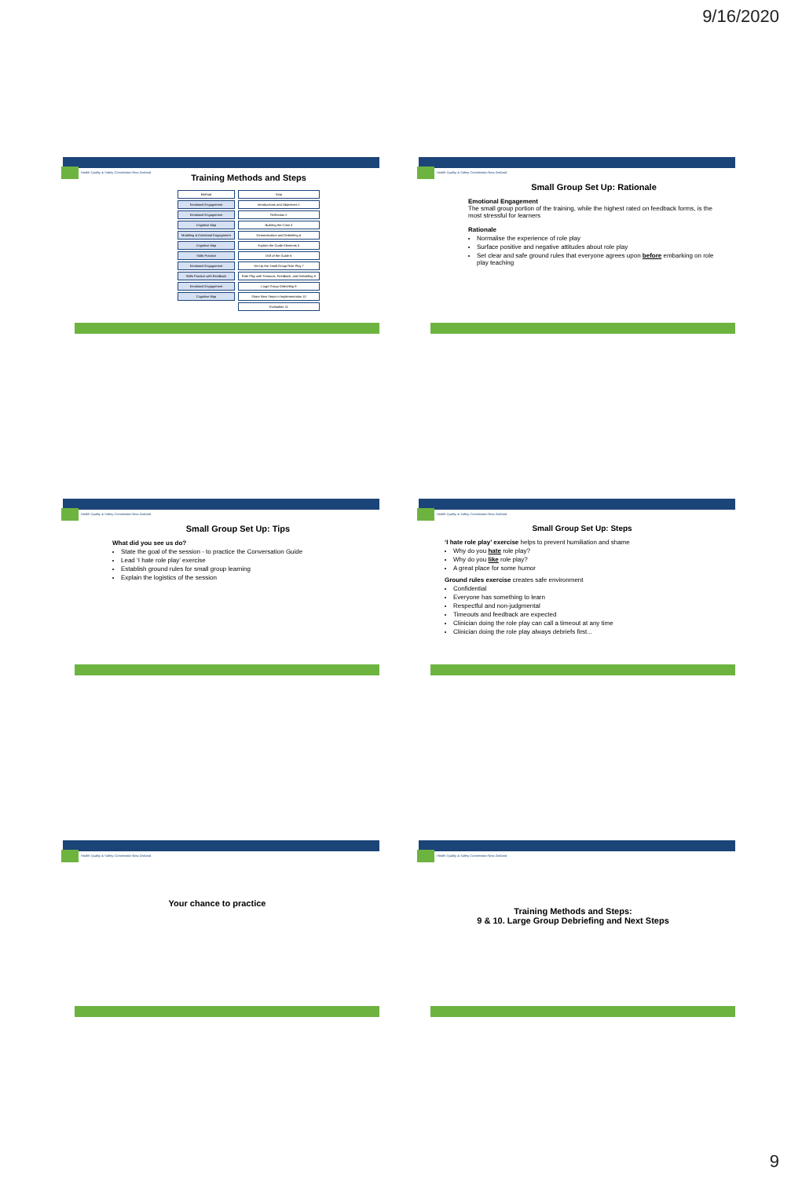9/16/2020
Health Quality & Safety Commission New Zealand
Training Methods and Steps
| Method | Step |
| Emotional Engagement | Introductions and Objectives 1 |
| Emotional Engagement | Reflection 2 |
| Cognitive Map | Building the Case 3 |
| Modeling & Emotional Engagement | Demonstration and Debriefing 4 |
| Cognitive Map | Explain the Guide Elements 5 |
| Skills Practice | Drill of the Guide 6 |
| Emotional Engagement | Set Up the Small Group Role Play 7 |
| Skills Practice with Feedback | Role Play with Timeouts, Feedback, and Debriefing 8 |
| Emotional Engagement | Large Group Debriefing 9 |
| Cognitive Map | Share Next Steps in Implementation 10 |
| | Evaluation 11 |
Health Quality & Safety Commission New Zealand
Small Group Set Up: Rationale
Emotional Engagement
The small group portion of the training, while the highest rated on feedback forms, is the most stressful for learners
Rationale
Normalise the experience of role play
Surface positive and negative attitudes about role play
Set clear and safe ground rules that everyone agrees upon before embarking on role play teaching
Health Quality & Safety Commission New Zealand
Small Group Set Up: Tips
What did you see us do?
State the goal of the session - to practice the Conversation Guide
Lead ‘I hate role play’ exercise
Establish ground rules for small group learning
Explain the logistics of the session
Health Quality & Safety Commission New Zealand
Small Group Set Up: Steps
‘I hate role play’ exercise helps to prevent humiliation and shame
Why do you hate role play?
Why do you like role play?
A great place for some humor
Ground rules exercise creates safe environment
Confidential
Everyone has something to learn
Respectful and non-judgmental
Timeouts and feedback are expected
Clinician doing the role play can call a timeout at any time
Clinician doing the role play always debriefs first...
Health Quality & Safety Commission New Zealand
Your chance to practice
Health Quality & Safety Commission New Zealand
Training Methods and Steps:
9 & 10. Large Group Debriefing and Next Steps
9